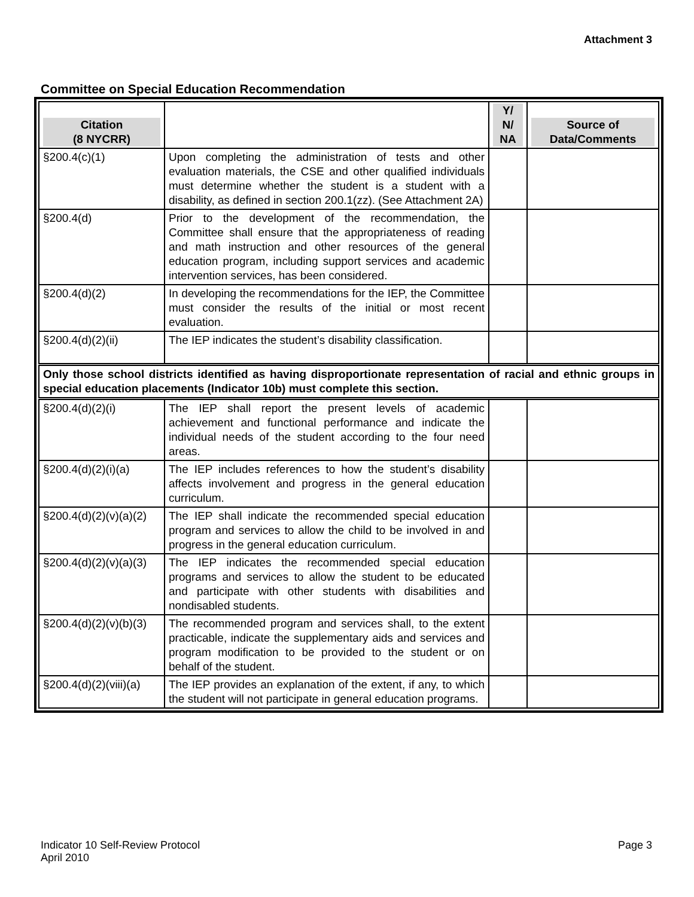Attachment 3
Committee on Special Education Recommendation
| Citation (8 NYCRR) | | Y/ N/ NA | Source of Data/Comments |
| --- | --- | --- | --- |
| §200.4(c)(1) | Upon completing the administration of tests and other evaluation materials, the CSE and other qualified individuals must determine whether the student is a student with a disability, as defined in section 200.1(zz). (See Attachment 2A) | | |
| §200.4(d) | Prior to the development of the recommendation, the Committee shall ensure that the appropriateness of reading and math instruction and other resources of the general education program, including support services and academic intervention services, has been considered. | | |
| §200.4(d)(2) | In developing the recommendations for the IEP, the Committee must consider the results of the initial or most recent evaluation. | | |
| §200.4(d)(2)(ii) | The IEP indicates the student’s disability classification. | | |
| Only those school districts identified as having disproportionate representation of racial and ethnic groups in special education placements (Indicator 10b) must complete this section. | | | |
| §200.4(d)(2)(i) | The IEP shall report the present levels of academic achievement and functional performance and indicate the individual needs of the student according to the four need areas. | | |
| §200.4(d)(2)(i)(a) | The IEP includes references to how the student’s disability affects involvement and progress in the general education curriculum. | | |
| §200.4(d)(2)(v)(a)(2) | The IEP shall indicate the recommended special education program and services to allow the child to be involved in and progress in the general education curriculum. | | |
| §200.4(d)(2)(v)(a)(3) | The IEP indicates the recommended special education programs and services to allow the student to be educated and participate with other students with disabilities and nondisabled students. | | |
| §200.4(d)(2)(v)(b)(3) | The recommended program and services shall, to the extent practicable, indicate the supplementary aids and services and program modification to be provided to the student or on behalf of the student. | | |
| §200.4(d)(2)(viii)(a) | The IEP provides an explanation of the extent, if any, to which the student will not participate in general education programs. | | |
Indicator 10 Self-Review Protocol
April 2010
Page 3